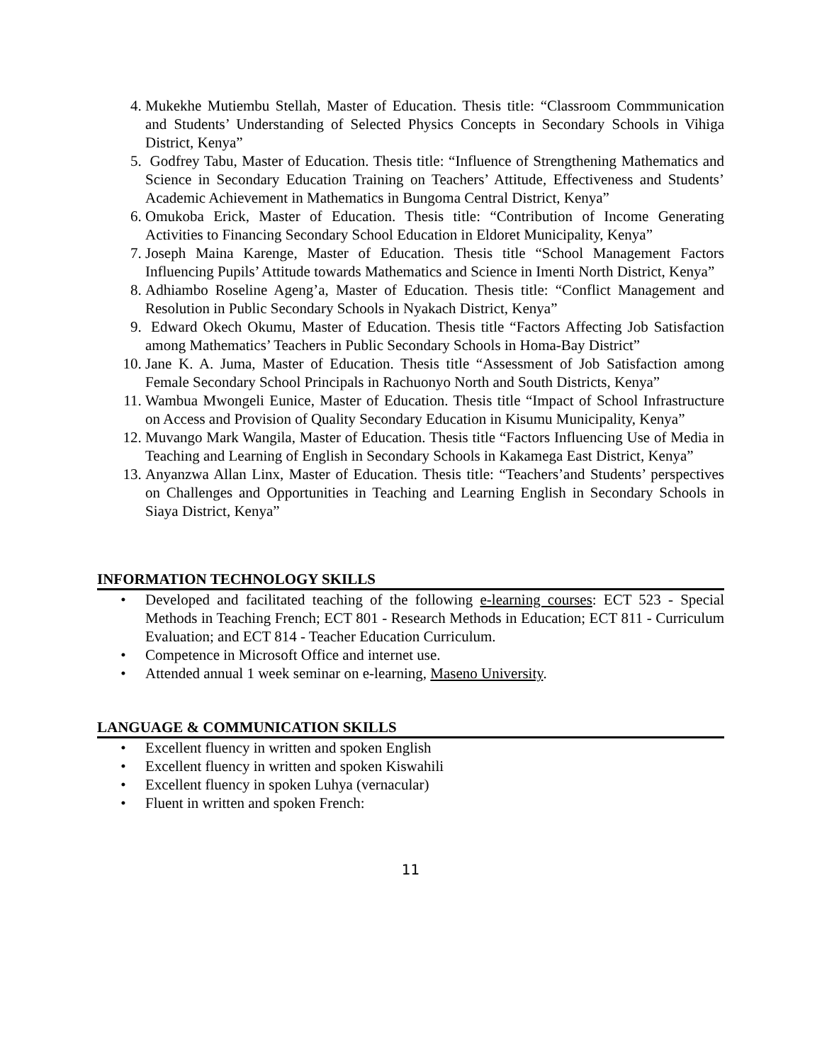4. Mukekhe Mutiembu Stellah, Master of Education. Thesis title: “Classroom Commmunication and Students’ Understanding of Selected Physics Concepts in Secondary Schools in Vihiga District, Kenya”
5. Godfrey Tabu, Master of Education. Thesis title: “Influence of Strengthening Mathematics and Science in Secondary Education Training on Teachers’ Attitude, Effectiveness and Students’ Academic Achievement in Mathematics in Bungoma Central District, Kenya”
6. Omukoba Erick, Master of Education. Thesis title: “Contribution of Income Generating Activities to Financing Secondary School Education in Eldoret Municipality, Kenya”
7. Joseph Maina Karenge, Master of Education. Thesis title “School Management Factors Influencing Pupils’ Attitude towards Mathematics and Science in Imenti North District, Kenya”
8. Adhiambo Roseline Ageng’a, Master of Education. Thesis title: “Conflict Management and Resolution in Public Secondary Schools in Nyakach District, Kenya”
9. Edward Okech Okumu, Master of Education. Thesis title “Factors Affecting Job Satisfaction among Mathematics’ Teachers in Public Secondary Schools in Homa-Bay District”
10. Jane K. A. Juma, Master of Education. Thesis title “Assessment of Job Satisfaction among Female Secondary School Principals in Rachuonyo North and South Districts, Kenya”
11. Wambua Mwongeli Eunice, Master of Education. Thesis title “Impact of School Infrastructure on Access and Provision of Quality Secondary Education in Kisumu Municipality, Kenya”
12. Muvango Mark Wangila, Master of Education. Thesis title “Factors Influencing Use of Media in Teaching and Learning of English in Secondary Schools in Kakamega East District, Kenya”
13. Anyanzwa Allan Linx, Master of Education. Thesis title: “Teachers’and Students’ perspectives on Challenges and Opportunities in Teaching and Learning English in Secondary Schools in Siaya District, Kenya”
INFORMATION TECHNOLOGY SKILLS
• Developed and facilitated teaching of the following e-learning courses: ECT 523 - Special Methods in Teaching French; ECT 801 - Research Methods in Education; ECT 811 - Curriculum Evaluation; and ECT 814 - Teacher Education Curriculum.
• Competence in Microsoft Office and internet use.
• Attended annual 1 week seminar on e-learning, Maseno University.
LANGUAGE & COMMUNICATION SKILLS
• Excellent fluency in written and spoken English
• Excellent fluency in written and spoken Kiswahili
• Excellent fluency in spoken Luhya (vernacular)
• Fluent in written and spoken French:
11